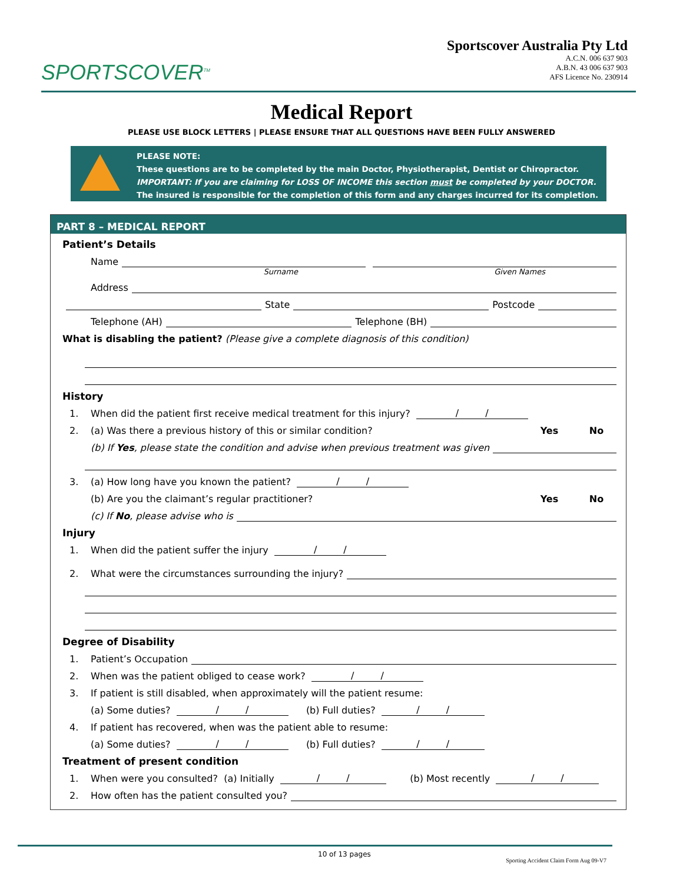SPORTSCOVER<sup>TM</sup>
Sportscover Australia Pty Ltd
A.C.N. 006 637 903
A.B.N. 43 006 637 903
AFS Licence No. 230914
Medical Report
PLEASE USE BLOCK LETTERS | PLEASE ENSURE THAT ALL QUESTIONS HAVE BEEN FULLY ANSWERED
PLEASE NOTE:
These questions are to be completed by the main Doctor, Physiotherapist, Dentist or Chiropractor.
IMPORTANT: If you are claiming for LOSS OF INCOME this section must be completed by your DOCTOR.
The insured is responsible for the completion of this form and any charges incurred for its completion.
PART 8 – MEDICAL REPORT
Patient’s Details
Name
Surname Given Names
Address
State Postcode
Telephone (AH) Telephone (BH)
What is disabling the patient? (Please give a complete diagnosis of this condition)
History
1. When did the patient first receive medical treatment for this injury? / /
2. (a) Was there a previous history of this or similar condition? Yes No
(b) If Yes, please state the condition and advise when previous treatment was given
3. (a) How long have you known the patient? / /
(b) Are you the claimant’s regular practitioner? Yes No
(c) If No, please advise who is
Injury
1. When did the patient suffer the injury / /
2. What were the circumstances surrounding the injury?
Degree of Disability
1. Patient’s Occupation
2. When was the patient obliged to cease work? / /
3. If patient is still disabled, when approximately will the patient resume:
(a) Some duties? / / (b) Full duties? / /
4. If patient has recovered, when was the patient able to resume:
(a) Some duties? / / (b) Full duties? / /
Treatment of present condition
1. When were you consulted? (a) Initially / / (b) Most recently / /
2. How often has the patient consulted you?
10 of 13 pages Sporting Accident Claim Form Aug 09-V7